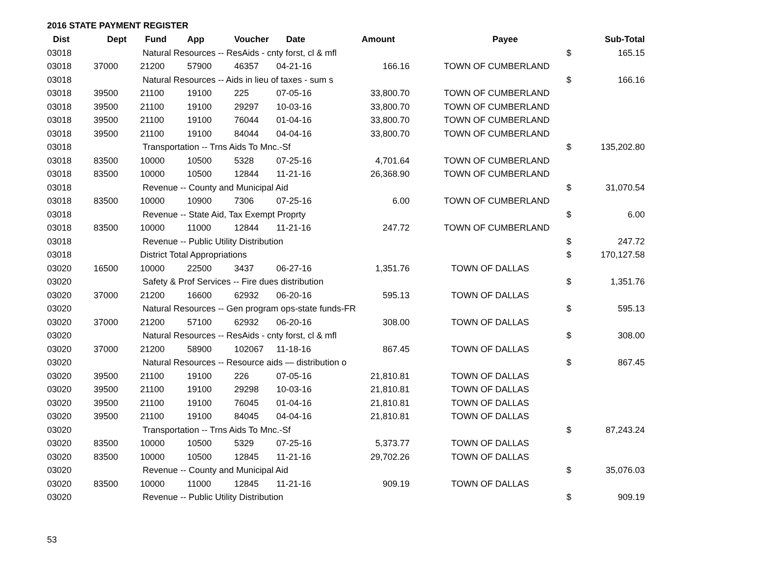2016 STATE PAYMENT REGISTER
| Dist | Dept | Fund | App | Voucher | Date | Amount | | Payee | | Sub-Total |
| --- | --- | --- | --- | --- | --- | --- | --- | --- | --- | --- |
| 03018 | | Natural Resources -- ResAids - cnty forst, cl & mfl | | | | | | | $ | 165.15 |
| 03018 | 37000 | 21200 | 57900 | 46357 | 04-21-16 | 166.16 | | TOWN OF CUMBERLAND | | |
| 03018 | | Natural Resources -- Aids in lieu of taxes - sum s | | | | | | | $ | 166.16 |
| 03018 | 39500 | 21100 | 19100 | 225 | 07-05-16 | 33,800.70 | | TOWN OF CUMBERLAND | | |
| 03018 | 39500 | 21100 | 19100 | 29297 | 10-03-16 | 33,800.70 | | TOWN OF CUMBERLAND | | |
| 03018 | 39500 | 21100 | 19100 | 76044 | 01-04-16 | 33,800.70 | | TOWN OF CUMBERLAND | | |
| 03018 | 39500 | 21100 | 19100 | 84044 | 04-04-16 | 33,800.70 | | TOWN OF CUMBERLAND | | |
| 03018 | | Transportation -- Trns Aids To Mnc.-Sf | | | | | | | $ | 135,202.80 |
| 03018 | 83500 | 10000 | 10500 | 5328 | 07-25-16 | 4,701.64 | | TOWN OF CUMBERLAND | | |
| 03018 | 83500 | 10000 | 10500 | 12844 | 11-21-16 | 26,368.90 | | TOWN OF CUMBERLAND | | |
| 03018 | | Revenue -- County and Municipal Aid | | | | | | | $ | 31,070.54 |
| 03018 | 83500 | 10000 | 10900 | 7306 | 07-25-16 | 6.00 | | TOWN OF CUMBERLAND | | |
| 03018 | | Revenue -- State Aid, Tax Exempt Proprty | | | | | | | $ | 6.00 |
| 03018 | 83500 | 10000 | 11000 | 12844 | 11-21-16 | 247.72 | | TOWN OF CUMBERLAND | | |
| 03018 | | Revenue -- Public Utility Distribution | | | | | | | $ | 247.72 |
| 03018 | | District Total Appropriations | | | | | | | $ | 170,127.58 |
| 03020 | 16500 | 10000 | 22500 | 3437 | 06-27-16 | 1,351.76 | | TOWN OF DALLAS | | |
| 03020 | | Safety & Prof Services -- Fire dues distribution | | | | | | | $ | 1,351.76 |
| 03020 | 37000 | 21200 | 16600 | 62932 | 06-20-16 | 595.13 | | TOWN OF DALLAS | | |
| 03020 | | Natural Resources -- Gen program ops-state funds-FR | | | | | | | $ | 595.13 |
| 03020 | 37000 | 21200 | 57100 | 62932 | 06-20-16 | 308.00 | | TOWN OF DALLAS | | |
| 03020 | | Natural Resources -- ResAids - cnty forst, cl & mfl | | | | | | | $ | 308.00 |
| 03020 | 37000 | 21200 | 58900 | 102067 | 11-18-16 | 867.45 | | TOWN OF DALLAS | | |
| 03020 | | Natural Resources -- Resource aids — distribution o | | | | | | | $ | 867.45 |
| 03020 | 39500 | 21100 | 19100 | 226 | 07-05-16 | 21,810.81 | | TOWN OF DALLAS | | |
| 03020 | 39500 | 21100 | 19100 | 29298 | 10-03-16 | 21,810.81 | | TOWN OF DALLAS | | |
| 03020 | 39500 | 21100 | 19100 | 76045 | 01-04-16 | 21,810.81 | | TOWN OF DALLAS | | |
| 03020 | 39500 | 21100 | 19100 | 84045 | 04-04-16 | 21,810.81 | | TOWN OF DALLAS | | |
| 03020 | | Transportation -- Trns Aids To Mnc.-Sf | | | | | | | $ | 87,243.24 |
| 03020 | 83500 | 10000 | 10500 | 5329 | 07-25-16 | 5,373.77 | | TOWN OF DALLAS | | |
| 03020 | 83500 | 10000 | 10500 | 12845 | 11-21-16 | 29,702.26 | | TOWN OF DALLAS | | |
| 03020 | | Revenue -- County and Municipal Aid | | | | | | | $ | 35,076.03 |
| 03020 | 83500 | 10000 | 11000 | 12845 | 11-21-16 | 909.19 | | TOWN OF DALLAS | | |
| 03020 | | Revenue -- Public Utility Distribution | | | | | | | $ | 909.19 |
53